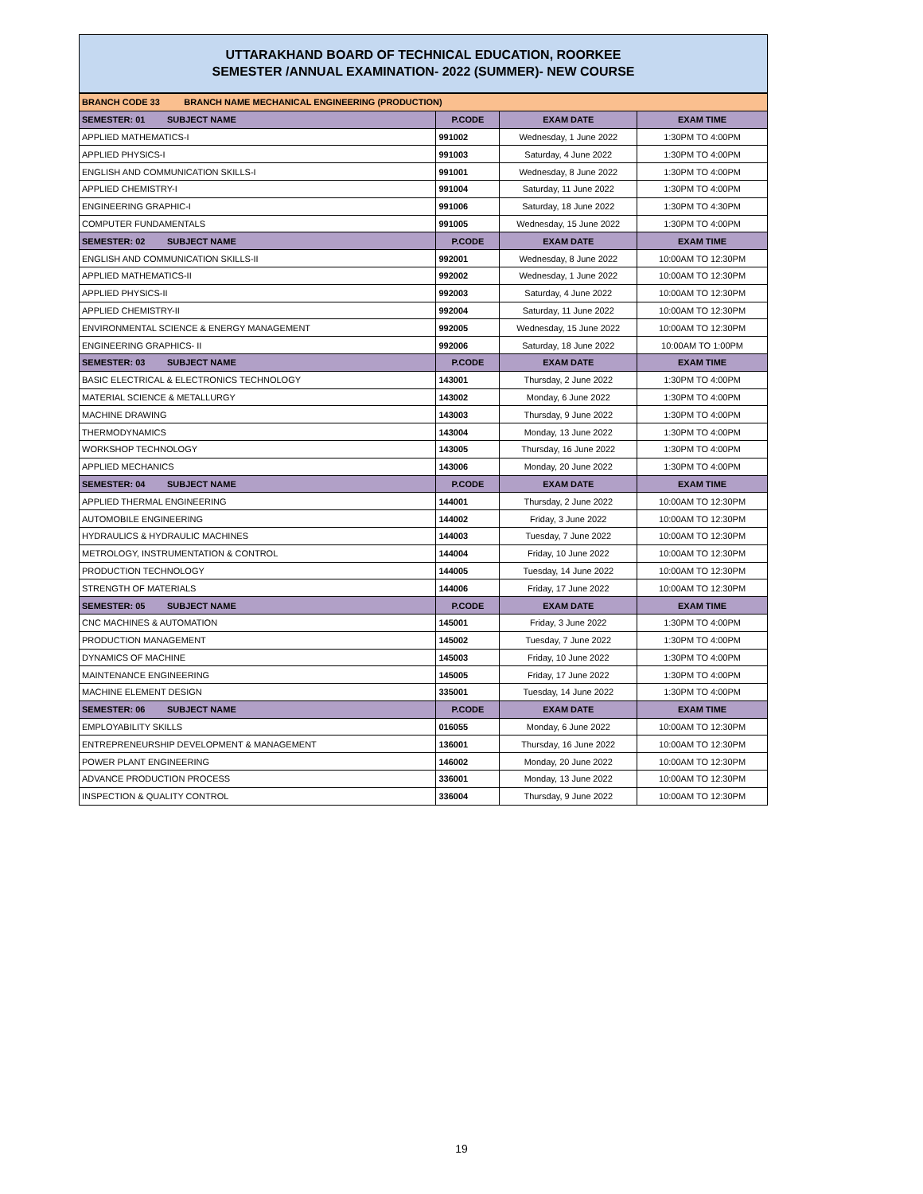UTTARAKHAND BOARD OF TECHNICAL EDUCATION, ROORKEE
SEMESTER /ANNUAL EXAMINATION- 2022 (SUMMER)- NEW COURSE
| BRANCH CODE 33 BRANCH NAME MECHANICAL ENGINEERING (PRODUCTION) | | | |
| SEMESTER: 01 SUBJECT NAME | P.CODE | EXAM DATE | EXAM TIME |
| APPLIED MATHEMATICS-I | 991002 | Wednesday, 1 June 2022 | 1:30PM TO 4:00PM |
| APPLIED PHYSICS-I | 991003 | Saturday, 4 June 2022 | 1:30PM TO 4:00PM |
| ENGLISH AND COMMUNICATION SKILLS-I | 991001 | Wednesday, 8 June 2022 | 1:30PM TO 4:00PM |
| APPLIED CHEMISTRY-I | 991004 | Saturday, 11 June 2022 | 1:30PM TO 4:00PM |
| ENGINEERING GRAPHIC-I | 991006 | Saturday, 18 June 2022 | 1:30PM TO 4:30PM |
| COMPUTER FUNDAMENTALS | 991005 | Wednesday, 15 June 2022 | 1:30PM TO 4:00PM |
| SEMESTER: 02 SUBJECT NAME | P.CODE | EXAM DATE | EXAM TIME |
| ENGLISH AND COMMUNICATION SKILLS-II | 992001 | Wednesday, 8 June 2022 | 10:00AM TO 12:30PM |
| APPLIED MATHEMATICS-II | 992002 | Wednesday, 1 June 2022 | 10:00AM TO 12:30PM |
| APPLIED PHYSICS-II | 992003 | Saturday, 4 June 2022 | 10:00AM TO 12:30PM |
| APPLIED CHEMISTRY-II | 992004 | Saturday, 11 June 2022 | 10:00AM TO 12:30PM |
| ENVIRONMENTAL SCIENCE & ENERGY MANAGEMENT | 992005 | Wednesday, 15 June 2022 | 10:00AM TO 12:30PM |
| ENGINEERING GRAPHICS- II | 992006 | Saturday, 18 June 2022 | 10:00AM TO 1:00PM |
| SEMESTER: 03 SUBJECT NAME | P.CODE | EXAM DATE | EXAM TIME |
| BASIC ELECTRICAL & ELECTRONICS TECHNOLOGY | 143001 | Thursday, 2 June 2022 | 1:30PM TO 4:00PM |
| MATERIAL SCIENCE & METALLURGY | 143002 | Monday, 6 June 2022 | 1:30PM TO 4:00PM |
| MACHINE DRAWING | 143003 | Thursday, 9 June 2022 | 1:30PM TO 4:00PM |
| THERMODYNAMICS | 143004 | Monday, 13 June 2022 | 1:30PM TO 4:00PM |
| WORKSHOP TECHNOLOGY | 143005 | Thursday, 16 June 2022 | 1:30PM TO 4:00PM |
| APPLIED MECHANICS | 143006 | Monday, 20 June 2022 | 1:30PM TO 4:00PM |
| SEMESTER: 04 SUBJECT NAME | P.CODE | EXAM DATE | EXAM TIME |
| APPLIED THERMAL ENGINEERING | 144001 | Thursday, 2 June 2022 | 10:00AM TO 12:30PM |
| AUTOMOBILE ENGINEERING | 144002 | Friday, 3 June 2022 | 10:00AM TO 12:30PM |
| HYDRAULICS & HYDRAULIC MACHINES | 144003 | Tuesday, 7 June 2022 | 10:00AM TO 12:30PM |
| METROLOGY, INSTRUMENTATION & CONTROL | 144004 | Friday, 10 June 2022 | 10:00AM TO 12:30PM |
| PRODUCTION TECHNOLOGY | 144005 | Tuesday, 14 June 2022 | 10:00AM TO 12:30PM |
| STRENGTH OF MATERIALS | 144006 | Friday, 17 June 2022 | 10:00AM TO 12:30PM |
| SEMESTER: 05 SUBJECT NAME | P.CODE | EXAM DATE | EXAM TIME |
| CNC MACHINES & AUTOMATION | 145001 | Friday, 3 June 2022 | 1:30PM TO 4:00PM |
| PRODUCTION MANAGEMENT | 145002 | Tuesday, 7 June 2022 | 1:30PM TO 4:00PM |
| DYNAMICS OF MACHINE | 145003 | Friday, 10 June 2022 | 1:30PM TO 4:00PM |
| MAINTENANCE ENGINEERING | 145005 | Friday, 17 June 2022 | 1:30PM TO 4:00PM |
| MACHINE ELEMENT DESIGN | 335001 | Tuesday, 14 June 2022 | 1:30PM TO 4:00PM |
| SEMESTER: 06 SUBJECT NAME | P.CODE | EXAM DATE | EXAM TIME |
| EMPLOYABILITY SKILLS | 016055 | Monday, 6 June 2022 | 10:00AM TO 12:30PM |
| ENTREPRENEURSHIP DEVELOPMENT & MANAGEMENT | 136001 | Thursday, 16 June 2022 | 10:00AM TO 12:30PM |
| POWER PLANT ENGINEERING | 146002 | Monday, 20 June 2022 | 10:00AM TO 12:30PM |
| ADVANCE PRODUCTION PROCESS | 336001 | Monday, 13 June 2022 | 10:00AM TO 12:30PM |
| INSPECTION & QUALITY CONTROL | 336004 | Thursday, 9 June 2022 | 10:00AM TO 12:30PM |
19